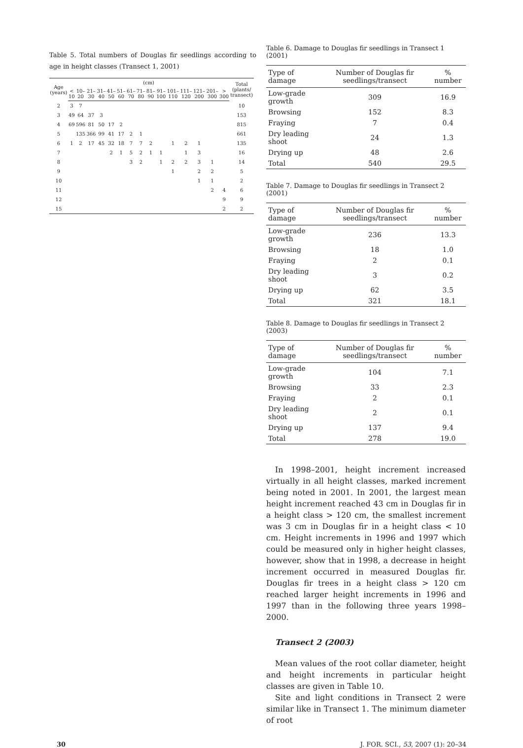Table 5. Total numbers of Douglas fir seedlings according to age in height classes (Transect 1, 2001)
| Age (years) | (cm) | | | | | | | | | | | | | | | Total (plants/ transect) |
| --- | --- | --- | --- | --- | --- | --- | --- | --- | --- | --- | --- | --- | --- | --- | --- | --- |
| | < 10 | 10–20 | 21–30 | 31–40 | 41–50 | 51–60 | 61–70 | 71–80 | 81–90 | 91–100 | 101–110 | 111–120 | 121–200 | 201–300 | > 300 | |
| 2 | 3 | 7 | | | | | | | | | | | | | | 10 |
| 3 | 49 | 64 | 37 | 3 | | | | | | | | | | | | 153 |
| 4 | 69 | 596 | 81 | 50 | 17 | 2 | | | | | | | | | | 815 |
| 5 | | 135 | 366 | 99 | 41 | 17 | 2 | 1 | | | | | | | | 661 |
| 6 | 1 | 2 | 17 | 45 | 32 | 18 | 7 | 7 | 2 | | 1 | 2 | 1 | | | 135 |
| 7 | | | | | 2 | 1 | 5 | 2 | 1 | 1 | | 1 | 3 | | | 16 |
| 8 | | | | | | | 3 | 2 | | 1 | 2 | 2 | 3 | 1 | | 14 |
| 9 | | | | | | | | | | | 1 | | 2 | 2 | | 5 |
| 10 | | | | | | | | | | | | | 1 | 1 | | 2 |
| 11 | | | | | | | | | | | | | | 2 | 4 | 6 |
| 12 | | | | | | | | | | | | | | | 9 | 9 |
| 15 | | | | | | | | | | | | | | | 2 | 2 |
Table 6. Damage to Douglas fir seedlings in Transect 1 (2001)
| Type of damage | Number of Douglas fir seedlings/transect | % number |
| --- | --- | --- |
| Low-grade growth | 309 | 16.9 |
| Browsing | 152 | 8.3 |
| Fraying | 7 | 0.4 |
| Dry leading shoot | 24 | 1.3 |
| Drying up | 48 | 2.6 |
| Total | 540 | 29.5 |
Table 7. Damage to Douglas fir seedlings in Transect 2 (2001)
| Type of damage | Number of Douglas fir seedlings/transect | % number |
| --- | --- | --- |
| Low-grade growth | 236 | 13.3 |
| Browsing | 18 | 1.0 |
| Fraying | 2 | 0.1 |
| Dry leading shoot | 3 | 0.2 |
| Drying up | 62 | 3.5 |
| Total | 321 | 18.1 |
Table 8. Damage to Douglas fir seedlings in Transect 2 (2003)
| Type of damage | Number of Douglas fir seedlings/transect | % number |
| --- | --- | --- |
| Low-grade growth | 104 | 7.1 |
| Browsing | 33 | 2.3 |
| Fraying | 2 | 0.1 |
| Dry leading shoot | 2 | 0.1 |
| Drying up | 137 | 9.4 |
| Total | 278 | 19.0 |
In 1998–2001, height increment increased virtually in all height classes, marked increment being noted in 2001. In 2001, the largest mean height increment reached 43 cm in Douglas fir in a height class > 120 cm, the smallest increment was 3 cm in Douglas fir in a height class < 10 cm. Height increments in 1996 and 1997 which could be measured only in higher height classes, however, show that in 1998, a decrease in height increment occurred in measured Douglas fir. Douglas fir trees in a height class > 120 cm reached larger height increments in 1996 and 1997 than in the following three years 1998–2000.
Transect 2 (2003)
Mean values of the root collar diameter, height and height increments in particular height classes are given in Table 10.
Site and light conditions in Transect 2 were similar like in Transect 1. The minimum diameter of root
30 J. FOR. SCI., 53, 2007 (1): 20–34